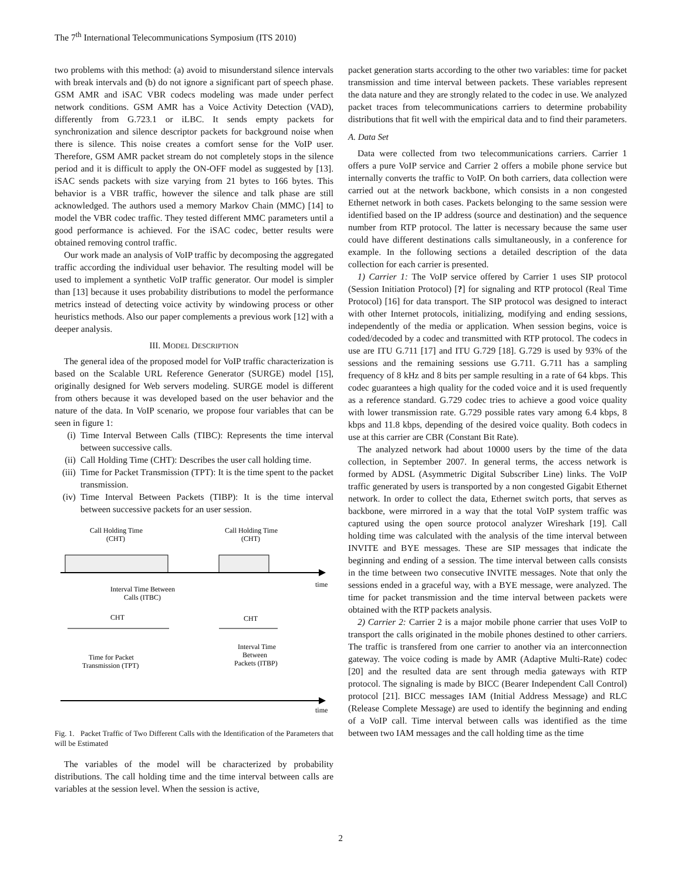The 7<sup>th</sup> International Telecommunications Symposium (ITS 2010)
two problems with this method: (a) avoid to misunderstand silence intervals with break intervals and (b) do not ignore a significant part of speech phase. GSM AMR and iSAC VBR codecs modeling was made under perfect network conditions. GSM AMR has a Voice Activity Detection (VAD), differently from G.723.1 or iLBC. It sends empty packets for synchronization and silence descriptor packets for background noise when there is silence. This noise creates a comfort sense for the VoIP user. Therefore, GSM AMR packet stream do not completely stops in the silence period and it is difficult to apply the ON-OFF model as suggested by [13]. iSAC sends packets with size varying from 21 bytes to 166 bytes. This behavior is a VBR traffic, however the silence and talk phase are still acknowledged. The authors used a memory Markov Chain (MMC) [14] to model the VBR codec traffic. They tested different MMC parameters until a good performance is achieved. For the iSAC codec, better results were obtained removing control traffic.
Our work made an analysis of VoIP traffic by decomposing the aggregated traffic according the individual user behavior. The resulting model will be used to implement a synthetic VoIP traffic generator. Our model is simpler than [13] because it uses probability distributions to model the performance metrics instead of detecting voice activity by windowing process or other heuristics methods. Also our paper complements a previous work [12] with a deeper analysis.
III. MODEL DESCRIPTION
The general idea of the proposed model for VoIP traffic characterization is based on the Scalable URL Reference Generator (SURGE) model [15], originally designed for Web servers modeling. SURGE model is different from others because it was developed based on the user behavior and the nature of the data. In VoIP scenario, we propose four variables that can be seen in figure 1:
(i) Time Interval Between Calls (TIBC): Represents the time interval between successive calls.
(ii) Call Holding Time (CHT): Describes the user call holding time.
(iii) Time for Packet Transmission (TPT): It is the time spent to the packet transmission.
(iv) Time Interval Between Packets (TIBP): It is the time interval between successive packets for an user session.
Call Holding Time
(CHT)
Call Holding Time
(CHT)
time
Interval Time Between
Calls (ITBC)
CHT
CHT
Interval Time
Between
Packets (ITBP)
Time for Packet
Transmission (TPT)
time
Fig. 1. Packet Traffic of Two Different Calls with the Identification of the Parameters that will be Estimated
The variables of the model will be characterized by probability distributions. The call holding time and the time interval between calls are variables at the session level. When the session is active,
packet generation starts according to the other two variables: time for packet transmission and time interval between packets. These variables represent the data nature and they are strongly related to the codec in use. We analyzed packet traces from telecommunications carriers to determine probability distributions that fit well with the empirical data and to find their parameters.
A. Data Set
Data were collected from two telecommunications carriers. Carrier 1 offers a pure VoIP service and Carrier 2 offers a mobile phone service but internally converts the traffic to VoIP. On both carriers, data collection were carried out at the network backbone, which consists in a non congested Ethernet network in both cases. Packets belonging to the same session were identified based on the IP address (source and destination) and the sequence number from RTP protocol. The latter is necessary because the same user could have different destinations calls simultaneously, in a conference for example. In the following sections a detailed description of the data collection for each carrier is presented.
1) Carrier 1: The VoIP service offered by Carrier 1 uses SIP protocol (Session Initiation Protocol) [?] for signaling and RTP protocol (Real Time Protocol) [16] for data transport. The SIP protocol was designed to interact with other Internet protocols, initializing, modifying and ending sessions, independently of the media or application. When session begins, voice is coded/decoded by a codec and transmitted with RTP protocol. The codecs in use are ITU G.711 [17] and ITU G.729 [18]. G.729 is used by 93% of the sessions and the remaining sessions use G.711. G.711 has a sampling frequency of 8 kHz and 8 bits per sample resulting in a rate of 64 kbps. This codec guarantees a high quality for the coded voice and it is used frequently as a reference standard. G.729 codec tries to achieve a good voice quality with lower transmission rate. G.729 possible rates vary among 6.4 kbps, 8 kbps and 11.8 kbps, depending of the desired voice quality. Both codecs in use at this carrier are CBR (Constant Bit Rate).
The analyzed network had about 10000 users by the time of the data collection, in September 2007. In general terms, the access network is formed by ADSL (Asymmetric Digital Subscriber Line) links. The VoIP traffic generated by users is transported by a non congested Gigabit Ethernet network. In order to collect the data, Ethernet switch ports, that serves as backbone, were mirrored in a way that the total VoIP system traffic was captured using the open source protocol analyzer Wireshark [19]. Call holding time was calculated with the analysis of the time interval between INVITE and BYE messages. These are SIP messages that indicate the beginning and ending of a session. The time interval between calls consists in the time between two consecutive INVITE messages. Note that only the sessions ended in a graceful way, with a BYE message, were analyzed. The time for packet transmission and the time interval between packets were obtained with the RTP packets analysis.
2) Carrier 2: Carrier 2 is a major mobile phone carrier that uses VoIP to transport the calls originated in the mobile phones destined to other carriers. The traffic is transfered from one carrier to another via an interconnection gateway. The voice coding is made by AMR (Adaptive Multi-Rate) codec [20] and the resulted data are sent through media gateways with RTP protocol. The signaling is made by BICC (Bearer Independent Call Control) protocol [21]. BICC messages IAM (Initial Address Message) and RLC (Release Complete Message) are used to identify the beginning and ending of a VoIP call. Time interval between calls was identified as the time between two IAM messages and the call holding time as the time
2